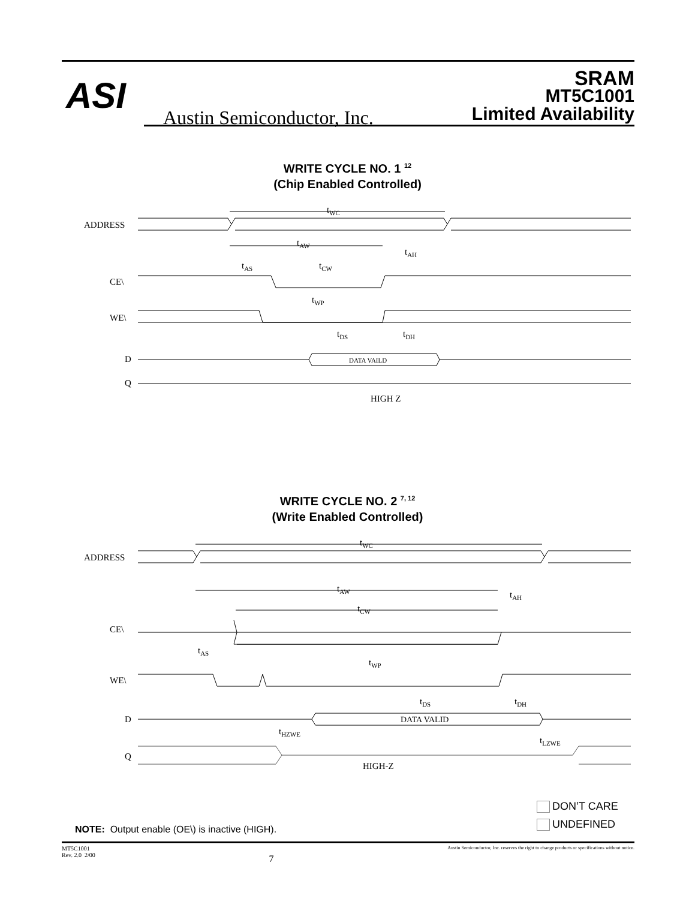ASI
Austin Semiconductor, Inc.
SRAM
MT5C1001
Limited Availability
WRITE CYCLE NO. 1 <sup>12</sup>
(Chip Enabled Controlled)
ADDRESS
tWC
tAW
tAH
tAS
tCW
CE\
tWP
WE\
tDS
tDH
D
DATA VAILD
Q
HIGH Z
WRITE CYCLE NO. 2 <sup>7, 12</sup>
(Write Enabled Controlled)
ADDRESS
tWC
tAW
tAH
tCW
CE\
tAS
tWP
WE\
tDS
tDH
D
DATA VALID
tHZWE
tLZWE
Q
HIGH-Z
DON’T CARE
UNDEFINED
NOTE: Output enable (OE\) is inactive (HIGH).
MT5C1001
Rev. 2.0 2/00
7
Austin Semiconductor, Inc. reserves the right to change products or specifications without notice.